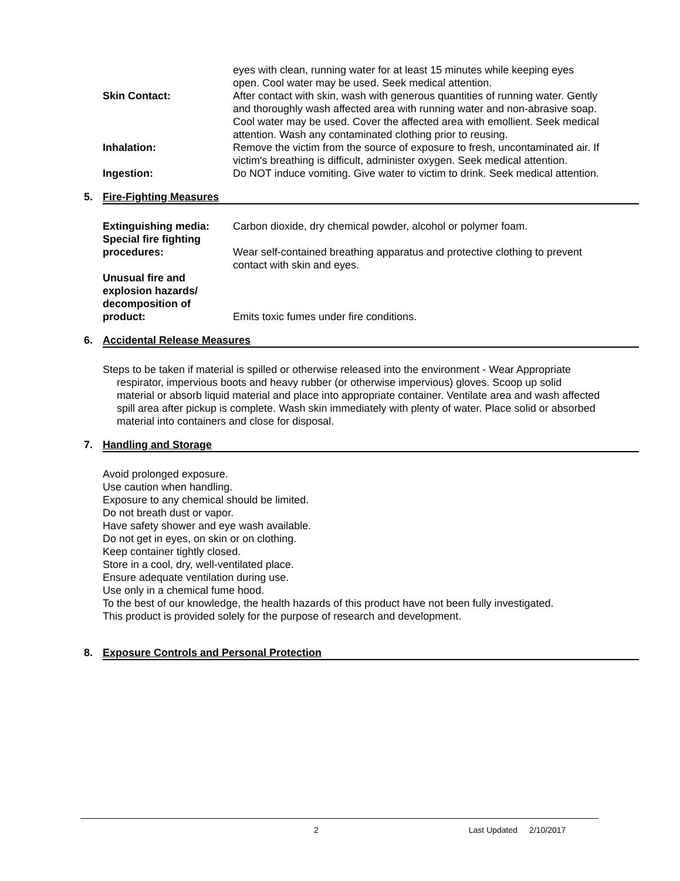eyes with clean, running water for at least 15 minutes while keeping eyes open. Cool water may be used. Seek medical attention.
Skin Contact: After contact with skin, wash with generous quantities of running water. Gently and thoroughly wash affected area with running water and non-abrasive soap. Cool water may be used. Cover the affected area with emollient. Seek medical attention. Wash any contaminated clothing prior to reusing.
Inhalation: Remove the victim from the source of exposure to fresh, uncontaminated air. If victim's breathing is difficult, administer oxygen. Seek medical attention.
Ingestion: Do NOT induce vomiting. Give water to victim to drink. Seek medical attention.
5. Fire-Fighting Measures
Extinguishing media: Carbon dioxide, dry chemical powder, alcohol or polymer foam.
Special fire fighting
procedures:
Wear self-contained breathing apparatus and protective clothing to prevent contact with skin and eyes.
Unusual fire and
explosion hazards/
decomposition of
product:
Emits toxic fumes under fire conditions.
6. Accidental Release Measures
Steps to be taken if material is spilled or otherwise released into the environment - Wear Appropriate respirator, impervious boots and heavy rubber (or otherwise impervious) gloves. Scoop up solid material or absorb liquid material and place into appropriate container. Ventilate area and wash affected spill area after pickup is complete. Wash skin immediately with plenty of water. Place solid or absorbed material into containers and close for disposal.
7. Handling and Storage
Avoid prolonged exposure.
Use caution when handling.
Exposure to any chemical should be limited.
Do not breath dust or vapor.
Have safety shower and eye wash available.
Do not get in eyes, on skin or on clothing.
Keep container tightly closed.
Store in a cool, dry, well-ventilated place.
Ensure adequate ventilation during use.
Use only in a chemical fume hood.
To the best of our knowledge, the health hazards of this product have not been fully investigated.
This product is provided solely for the purpose of research and development.
8. Exposure Controls and Personal Protection
2 Last Updated 2/10/2017